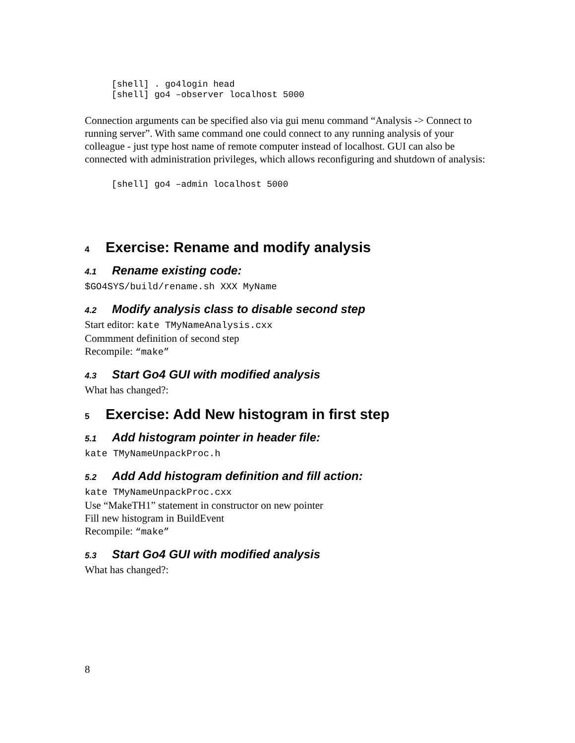[shell] . go4login head
[shell] go4 –observer localhost 5000
Connection arguments can be specified also via gui menu command “Analysis -> Connect to running server”. With same command one could connect to any running analysis of your colleague - just type host name of remote computer instead of localhost. GUI can also be connected with administration privileges, which allows reconfiguring and shutdown of analysis:
[shell] go4 –admin localhost 5000
4 Exercise: Rename and modify analysis
4.1 Rename existing code:
$GO4SYS/build/rename.sh XXX MyName
4.2 Modify analysis class to disable second step
Start editor: kate TMyNameAnalysis.cxx
Commment definition of second step
Recompile: “make”
4.3 Start Go4 GUI with modified analysis
What has changed?:
5 Exercise: Add New histogram in first step
5.1 Add histogram pointer in header file:
kate TMyNameUnpackProc.h
5.2 Add Add histogram definition and fill action:
kate TMyNameUnpackProc.cxx
Use “MakeTH1” statement in constructor on new pointer
Fill new histogram in BuildEvent
Recompile: “make”
5.3 Start Go4 GUI with modified analysis
What has changed?:
8